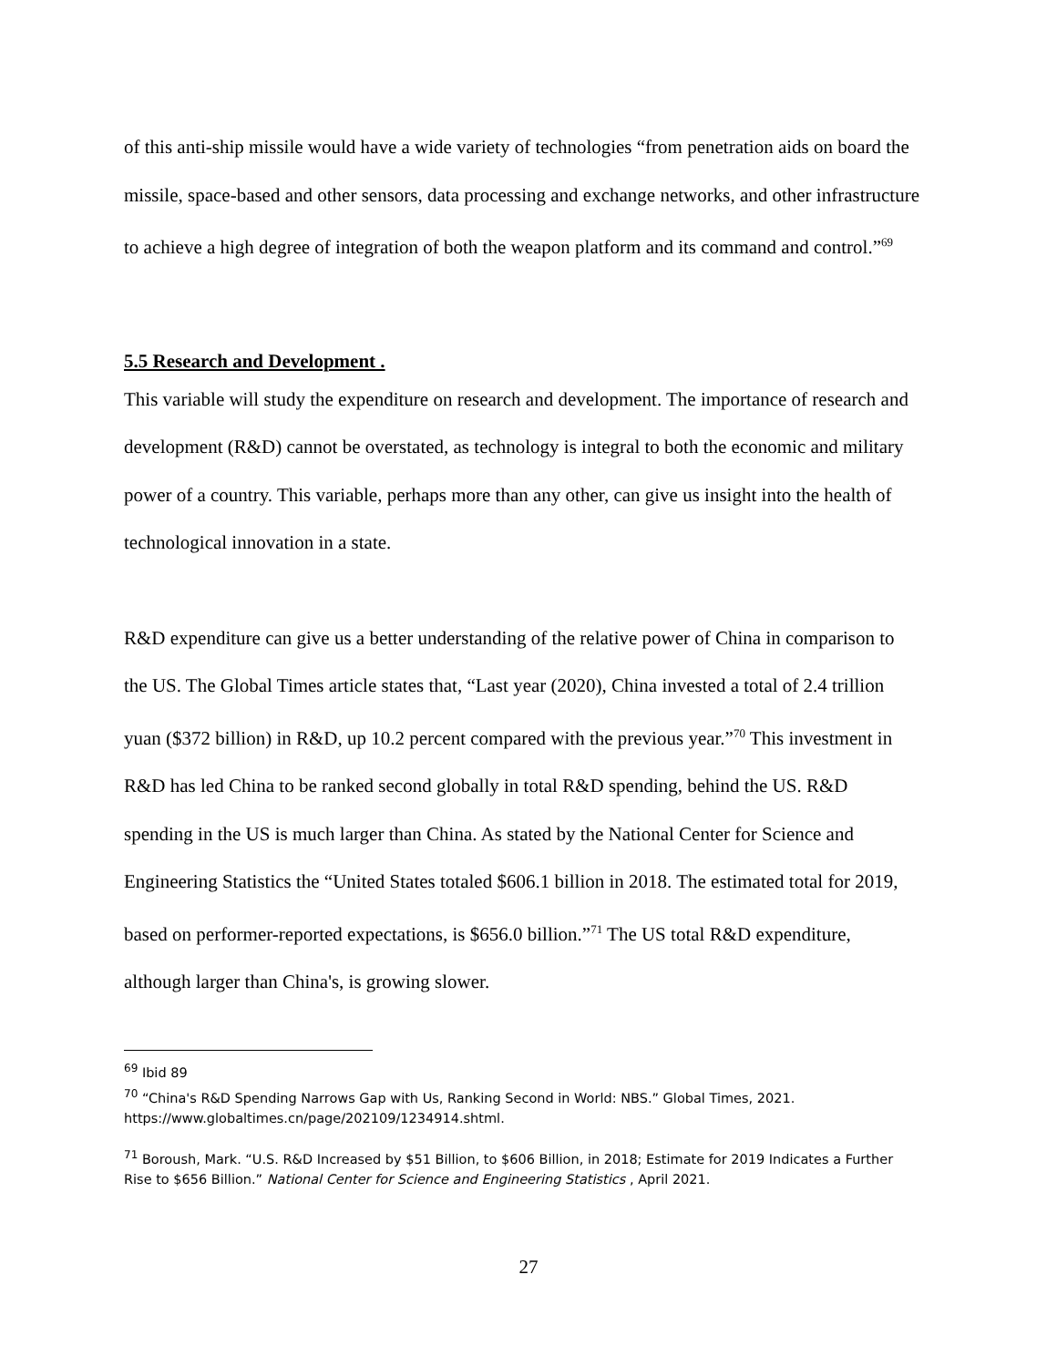of this anti-ship missile would have a wide variety of technologies “from penetration aids on board the missile, space-based and other sensors, data processing and exchange networks, and other infrastructure to achieve a high degree of integration of both the weapon platform and its command and control.”<sup>69</sup>
5.5 Research and Development .
This variable will study the expenditure on research and development. The importance of research and development (R&D) cannot be overstated, as technology is integral to both the economic and military power of a country. This variable, perhaps more than any other, can give us insight into the health of technological innovation in a state.
R&D expenditure can give us a better understanding of the relative power of China in comparison to the US. The Global Times article states that, “Last year (2020), China invested a total of 2.4 trillion yuan ($372 billion) in R&D, up 10.2 percent compared with the previous year.”<sup>70</sup> This investment in R&D has led China to be ranked second globally in total R&D spending, behind the US. R&D spending in the US is much larger than China. As stated by the National Center for Science and Engineering Statistics the “United States totaled $606.1 billion in 2018. The estimated total for 2019, based on performer-reported expectations, is $656.0 billion.”<sup>71</sup> The US total R&D expenditure, although larger than China's, is growing slower.
<sup>69</sup> Ibid 89
<sup>70</sup> “China's R&D Spending Narrows Gap with Us, Ranking Second in World: NBS.” Global Times, 2021. https://www.globaltimes.cn/page/202109/1234914.shtml.
<sup>71</sup> Boroush, Mark. “U.S. R&D Increased by $51 Billion, to $606 Billion, in 2018; Estimate for 2019 Indicates a Further Rise to $656 Billion.” National Center for Science and Engineering Statistics , April 2021.
27